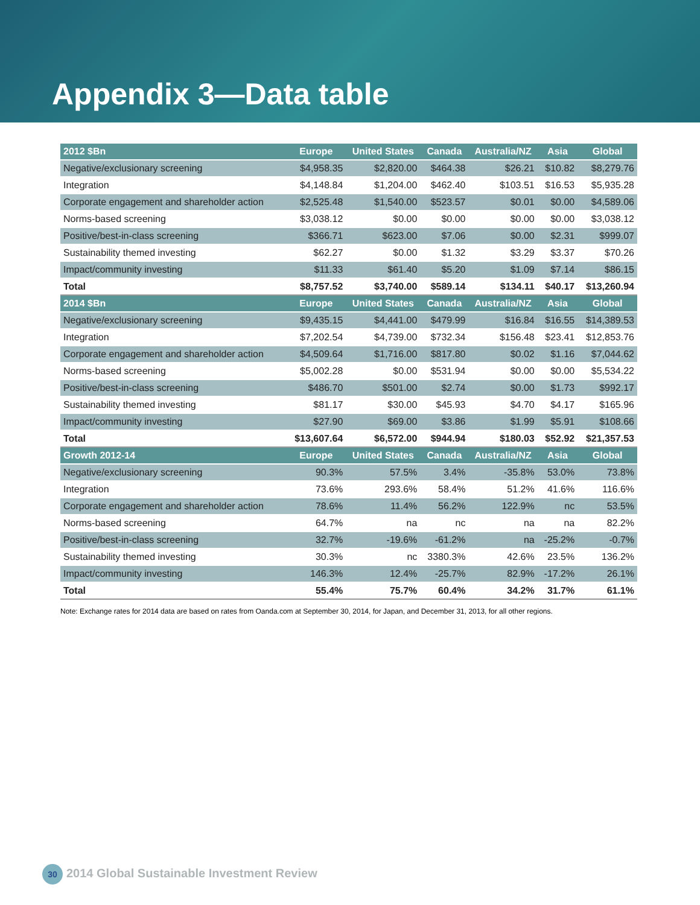Appendix 3—Data table
| 2012 $Bn | Europe | United States | Canada | Australia/NZ | Asia | Global |
| --- | --- | --- | --- | --- | --- | --- |
| Negative/exclusionary screening | $4,958.35 | $2,820.00 | $464.38 | $26.21 | $10.82 | $8,279.76 |
| Integration | $4,148.84 | $1,204.00 | $462.40 | $103.51 | $16.53 | $5,935.28 |
| Corporate engagement and shareholder action | $2,525.48 | $1,540.00 | $523.57 | $0.01 | $0.00 | $4,589.06 |
| Norms-based screening | $3,038.12 | $0.00 | $0.00 | $0.00 | $0.00 | $3,038.12 |
| Positive/best-in-class screening | $366.71 | $623.00 | $7.06 | $0.00 | $2.31 | $999.07 |
| Sustainability themed investing | $62.27 | $0.00 | $1.32 | $3.29 | $3.37 | $70.26 |
| Impact/community investing | $11.33 | $61.40 | $5.20 | $1.09 | $7.14 | $86.15 |
| Total | $8,757.52 | $3,740.00 | $589.14 | $134.11 | $40.17 | $13,260.94 |
| 2014 $Bn | Europe | United States | Canada | Australia/NZ | Asia | Global |
| Negative/exclusionary screening | $9,435.15 | $4,441.00 | $479.99 | $16.84 | $16.55 | $14,389.53 |
| Integration | $7,202.54 | $4,739.00 | $732.34 | $156.48 | $23.41 | $12,853.76 |
| Corporate engagement and shareholder action | $4,509.64 | $1,716.00 | $817.80 | $0.02 | $1.16 | $7,044.62 |
| Norms-based screening | $5,002.28 | $0.00 | $531.94 | $0.00 | $0.00 | $5,534.22 |
| Positive/best-in-class screening | $486.70 | $501.00 | $2.74 | $0.00 | $1.73 | $992.17 |
| Sustainability themed investing | $81.17 | $30.00 | $45.93 | $4.70 | $4.17 | $165.96 |
| Impact/community investing | $27.90 | $69.00 | $3.86 | $1.99 | $5.91 | $108.66 |
| Total | $13,607.64 | $6,572.00 | $944.94 | $180.03 | $52.92 | $21,357.53 |
| Growth 2012-14 | Europe | United States | Canada | Australia/NZ | Asia | Global |
| Negative/exclusionary screening | 90.3% | 57.5% | 3.4% | -35.8% | 53.0% | 73.8% |
| Integration | 73.6% | 293.6% | 58.4% | 51.2% | 41.6% | 116.6% |
| Corporate engagement and shareholder action | 78.6% | 11.4% | 56.2% | 122.9% | nc | 53.5% |
| Norms-based screening | 64.7% | na | nc | na | na | 82.2% |
| Positive/best-in-class screening | 32.7% | -19.6% | -61.2% | na | -25.2% | -0.7% |
| Sustainability themed investing | 30.3% | nc | 3380.3% | 42.6% | 23.5% | 136.2% |
| Impact/community investing | 146.3% | 12.4% | -25.7% | 82.9% | -17.2% | 26.1% |
| Total | 55.4% | 75.7% | 60.4% | 34.2% | 31.7% | 61.1% |
Note: Exchange rates for 2014 data are based on rates from Oanda.com at September 30, 2014, for Japan, and December 31, 2013, for all other regions.
30 2014 Global Sustainable Investment Review